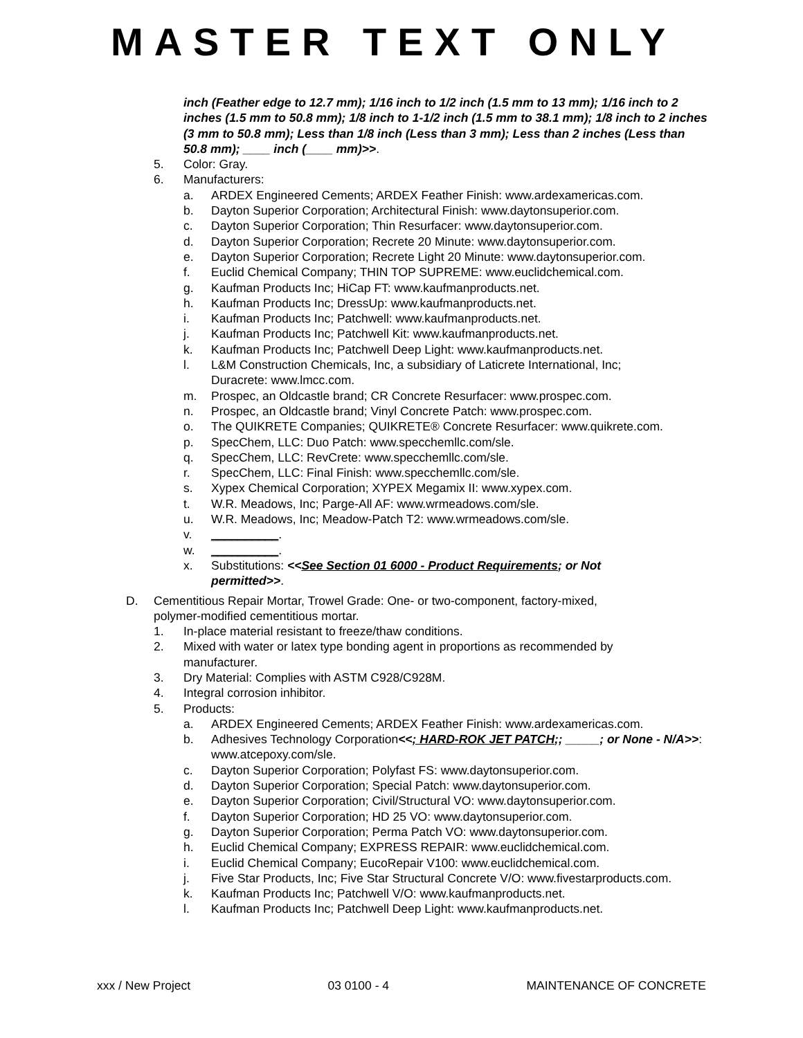MASTER TEXT ONLY
inch (Feather edge to 12.7 mm); 1/16 inch to 1/2 inch (1.5 mm to 13 mm); 1/16 inch to 2 inches (1.5 mm to 50.8 mm); 1/8 inch to 1-1/2 inch (1.5 mm to 38.1 mm); 1/8 inch to 2 inches (3 mm to 50.8 mm); Less than 1/8 inch (Less than 3 mm); Less than 2 inches (Less than 50.8 mm); ____ inch (____ mm)>>.
5. Color: Gray.
6. Manufacturers:
a. ARDEX Engineered Cements; ARDEX Feather Finish: www.ardexamericas.com.
b. Dayton Superior Corporation; Architectural Finish: www.daytonsuperior.com.
c. Dayton Superior Corporation; Thin Resurfacer: www.daytonsuperior.com.
d. Dayton Superior Corporation; Recrete 20 Minute: www.daytonsuperior.com.
e. Dayton Superior Corporation; Recrete Light 20 Minute: www.daytonsuperior.com.
f. Euclid Chemical Company; THIN TOP SUPREME: www.euclidchemical.com.
g. Kaufman Products Inc; HiCap FT: www.kaufmanproducts.net.
h. Kaufman Products Inc; DressUp: www.kaufmanproducts.net.
i. Kaufman Products Inc; Patchwell: www.kaufmanproducts.net.
j. Kaufman Products Inc; Patchwell Kit: www.kaufmanproducts.net.
k. Kaufman Products Inc; Patchwell Deep Light: www.kaufmanproducts.net.
l. L&M Construction Chemicals, Inc, a subsidiary of Laticrete International, Inc;
Duracrete: www.lmcc.com.
m. Prospec, an Oldcastle brand; CR Concrete Resurfacer: www.prospec.com.
n. Prospec, an Oldcastle brand; Vinyl Concrete Patch: www.prospec.com.
o. The QUIKRETE Companies; QUIKRETE® Concrete Resurfacer: www.quikrete.com.
p. SpecChem, LLC: Duo Patch: www.specchemllc.com/sle.
q. SpecChem, LLC: RevCrete: www.specchemllc.com/sle.
r. SpecChem, LLC: Final Finish: www.specchemllc.com/sle.
s. Xypex Chemical Corporation; XYPEX Megamix II: www.xypex.com.
t. W.R. Meadows, Inc; Parge-All AF: www.wrmeadows.com/sle.
u. W.R. Meadows, Inc; Meadow-Patch T2: www.wrmeadows.com/sle.
v. __________.
w. __________.
x. Substitutions: <<See Section 01 6000 - Product Requirements; or Not permitted>>.
D. Cementitious Repair Mortar, Trowel Grade: One- or two-component, factory-mixed, polymer-modified cementitious mortar.
1. In-place material resistant to freeze/thaw conditions.
2. Mixed with water or latex type bonding agent in proportions as recommended by manufacturer.
3. Dry Material: Complies with ASTM C928/C928M.
4. Integral corrosion inhibitor.
5. Products:
a. ARDEX Engineered Cements; ARDEX Feather Finish: www.ardexamericas.com.
b. Adhesives Technology Corporation<<; HARD-ROK JET PATCH;; _____; or None - N/A>>: www.atcepoxy.com/sle.
c. Dayton Superior Corporation; Polyfast FS: www.daytonsuperior.com.
d. Dayton Superior Corporation; Special Patch: www.daytonsuperior.com.
e. Dayton Superior Corporation; Civil/Structural VO: www.daytonsuperior.com.
f. Dayton Superior Corporation; HD 25 VO: www.daytonsuperior.com.
g. Dayton Superior Corporation; Perma Patch VO: www.daytonsuperior.com.
h. Euclid Chemical Company; EXPRESS REPAIR: www.euclidchemical.com.
i. Euclid Chemical Company; EucoRepair V100: www.euclidchemical.com.
j. Five Star Products, Inc; Five Star Structural Concrete V/O: www.fivestarproducts.com.
k. Kaufman Products Inc; Patchwell V/O: www.kaufmanproducts.net.
l. Kaufman Products Inc; Patchwell Deep Light: www.kaufmanproducts.net.
xxx / New Project 03 0100 - 4 MAINTENANCE OF CONCRETE